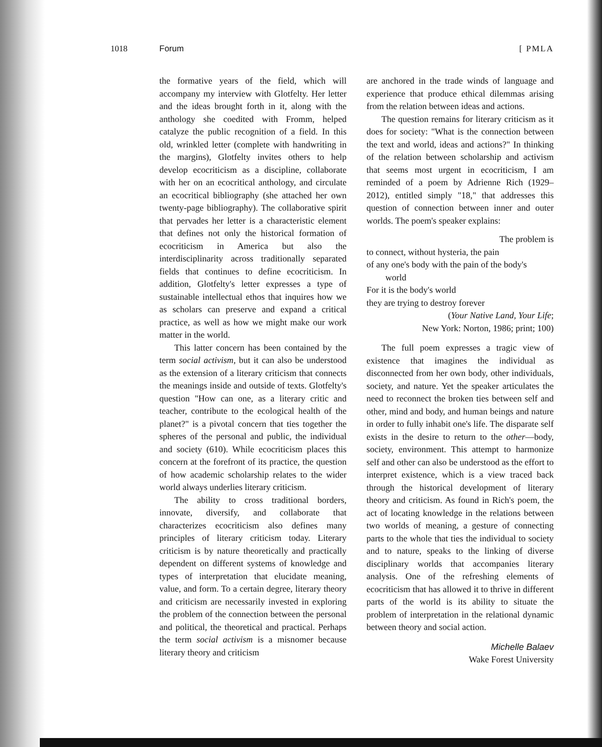1018 Forum [ PMLA
the formative years of the field, which will accompany my interview with Glotfelty. Her letter and the ideas brought forth in it, along with the anthology she coedited with Fromm, helped catalyze the public recognition of a field. In this old, wrinkled letter (complete with handwriting in the margins), Glotfelty invites others to help develop ecocriticism as a discipline, collaborate with her on an ecocritical anthology, and circulate an ecocritical bibliography (she attached her own twenty-page bibliography). The collaborative spirit that pervades her letter is a characteristic element that defines not only the historical formation of ecocriticism in America but also the interdisciplinarity across traditionally separated fields that continues to define ecocriticism. In addition, Glotfelty's letter expresses a type of sustainable intellectual ethos that inquires how we as scholars can preserve and expand a critical practice, as well as how we might make our work matter in the world.
This latter concern has been contained by the term social activism, but it can also be understood as the extension of a literary criticism that connects the meanings inside and outside of texts. Glotfelty's question "How can one, as a literary critic and teacher, contribute to the ecological health of the planet?" is a pivotal concern that ties together the spheres of the personal and public, the individual and society (610). While ecocriticism places this concern at the forefront of its practice, the question of how academic scholarship relates to the wider world always underlies literary criticism.
The ability to cross traditional borders, innovate, diversify, and collaborate that characterizes ecocriticism also defines many principles of literary criticism today. Literary criticism is by nature theoretically and practically dependent on different systems of knowledge and types of interpretation that elucidate meaning, value, and form. To a certain degree, literary theory and criticism are necessarily invested in exploring the problem of the connection between the personal and political, the theoretical and practical. Perhaps the term social activism is a misnomer because literary theory and criticism
are anchored in the trade winds of language and experience that produce ethical dilemmas arising from the relation between ideas and actions.
The question remains for literary criticism as it does for society: "What is the connection between the text and world, ideas and actions?" In thinking of the relation between scholarship and activism that seems most urgent in ecocriticism, I am reminded of a poem by Adrienne Rich (1929–2012), entitled simply "18," that addresses this question of connection between inner and outer worlds. The poem's speaker explains:
The problem is
to connect, without hysteria, the pain
of any one's body with the pain of the body's
world
For it is the body's world
they are trying to destroy forever
(Your Native Land, Your Life;
New York: Norton, 1986; print; 100)
The full poem expresses a tragic view of existence that imagines the individual as disconnected from her own body, other individuals, society, and nature. Yet the speaker articulates the need to reconnect the broken ties between self and other, mind and body, and human beings and nature in order to fully inhabit one's life. The disparate self exists in the desire to return to the other—body, society, environment. This attempt to harmonize self and other can also be understood as the effort to interpret existence, which is a view traced back through the historical development of literary theory and criticism. As found in Rich's poem, the act of locating knowledge in the relations between two worlds of meaning, a gesture of connecting parts to the whole that ties the individual to society and to nature, speaks to the linking of diverse disciplinary worlds that accompanies literary analysis. One of the refreshing elements of ecocriticism that has allowed it to thrive in different parts of the world is its ability to situate the problem of interpretation in the relational dynamic between theory and social action.
Michelle Balaev
Wake Forest University